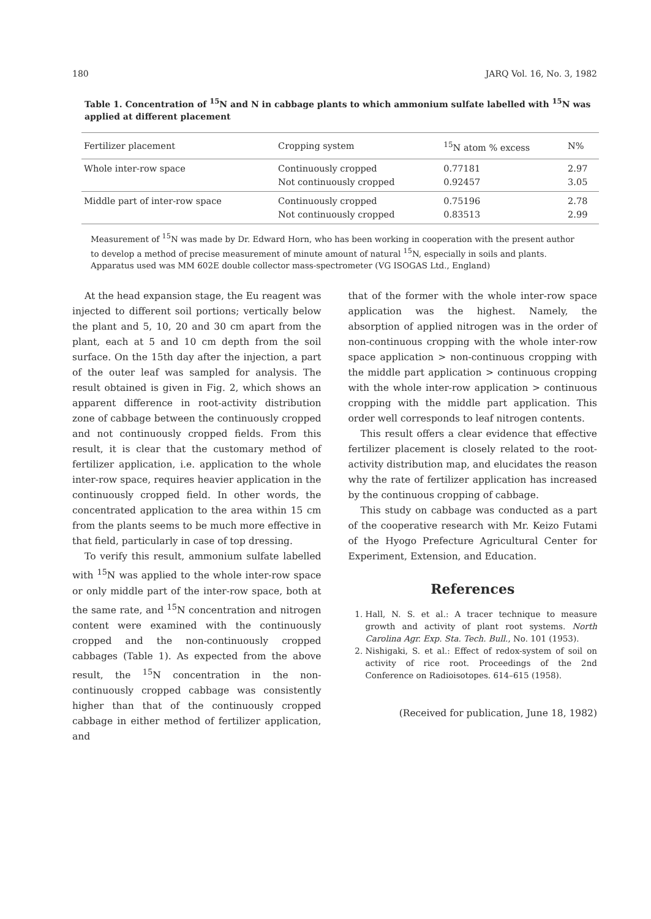180 JARQ Vol. 16, No. 3, 1982
Table 1. Concentration of <sup>15</sup>N and N in cabbage plants to which ammonium sulfate labelled with <sup>15</sup>N was applied at different placement
| Fertilizer placement | Cropping system | <sup>15</sup>N atom % excess | N% |
| --- | --- | --- | --- |
| Whole inter-row space | Continuously cropped Not continuously cropped | 0.77181 0.92457 | 2.97 3.05 |
| Middle part of inter-row space | Continuously cropped Not continuously cropped | 0.75196 0.83513 | 2.78 2.99 |
Measurement of <sup>15</sup>N was made by Dr. Edward Horn, who has been working in cooperation with the present author to develop a method of precise measurement of minute amount of natural <sup>15</sup>N, especially in soils and plants. Apparatus used was MM 602E double collector mass-spectrometer (VG ISOGAS Ltd., England)
At the head expansion stage, the Eu reagent was injected to different soil portions; vertically below the plant and 5, 10, 20 and 30 cm apart from the plant, each at 5 and 10 cm depth from the soil surface. On the 15th day after the injection, a part of the outer leaf was sampled for analysis. The result obtained is given in Fig. 2, which shows an apparent difference in root-activity distribution zone of cabbage between the continuously cropped and not continuously cropped fields. From this result, it is clear that the customary method of fertilizer application, i.e. application to the whole inter-row space, requires heavier application in the continuously cropped field. In other words, the concentrated application to the area within 15 cm from the plants seems to be much more effective in that field, particularly in case of top dressing.
To verify this result, ammonium sulfate labelled with <sup>15</sup>N was applied to the whole inter-row space or only middle part of the inter-row space, both at the same rate, and <sup>15</sup>N concentration and nitrogen content were examined with the continuously cropped and the non-continuously cropped cabbages (Table 1). As expected from the above result, the <sup>15</sup>N concentration in the non-continuously cropped cabbage was consistently higher than that of the continuously cropped cabbage in either method of fertilizer application, and
that of the former with the whole inter-row space application was the highest. Namely, the absorption of applied nitrogen was in the order of non-continuous cropping with the whole inter-row space application > non-continuous cropping with the middle part application > continuous cropping with the whole inter-row application > continuous cropping with the middle part application. This order well corresponds to leaf nitrogen contents.
This result offers a clear evidence that effective fertilizer placement is closely related to the root-activity distribution map, and elucidates the reason why the rate of fertilizer application has increased by the continuous cropping of cabbage.
This study on cabbage was conducted as a part of the cooperative research with Mr. Keizo Futami of the Hyogo Prefecture Agricultural Center for Experiment, Extension, and Education.
References
1. Hall, N. S. et al.: A tracer technique to measure growth and activity of plant root systems. North Carolina Agr. Exp. Sta. Tech. Bull., No. 101 (1953).
2. Nishigaki, S. et al.: Effect of redox-system of soil on activity of rice root. Proceedings of the 2nd Conference on Radioisotopes. 614–615 (1958).
(Received for publication, June 18, 1982)